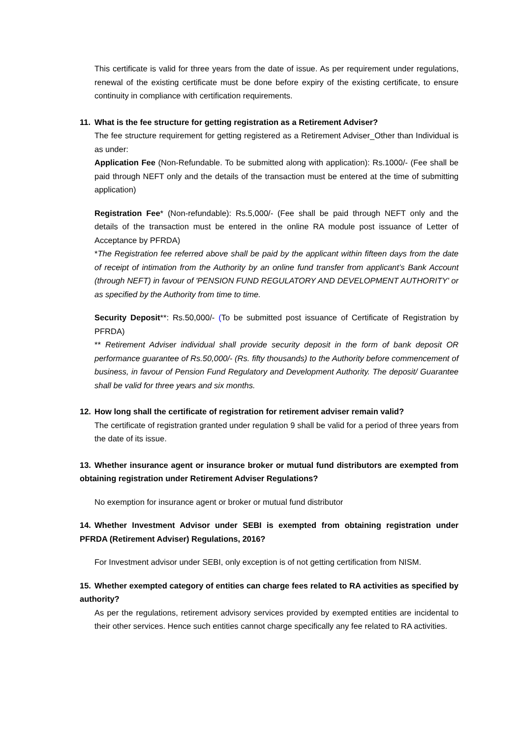This certificate is valid for three years from the date of issue. As per requirement under regulations, renewal of the existing certificate must be done before expiry of the existing certificate, to ensure continuity in compliance with certification requirements.
11. What is the fee structure for getting registration as a Retirement Adviser?
The fee structure requirement for getting registered as a Retirement Adviser_Other than Individual is as under:
Application Fee (Non-Refundable. To be submitted along with application): Rs.1000/- (Fee shall be paid through NEFT only and the details of the transaction must be entered at the time of submitting application)
Registration Fee* (Non-refundable): Rs.5,000/- (Fee shall be paid through NEFT only and the details of the transaction must be entered in the online RA module post issuance of Letter of Acceptance by PFRDA)
*The Registration fee referred above shall be paid by the applicant within fifteen days from the date of receipt of intimation from the Authority by an online fund transfer from applicant’s Bank Account (through NEFT) in favour of 'PENSION FUND REGULATORY AND DEVELOPMENT AUTHORITY' or as specified by the Authority from time to time.
Security Deposit**: Rs.50,000/- (To be submitted post issuance of Certificate of Registration by PFRDA)
** Retirement Adviser individual shall provide security deposit in the form of bank deposit OR performance guarantee of Rs.50,000/- (Rs. fifty thousands) to the Authority before commencement of business, in favour of Pension Fund Regulatory and Development Authority. The deposit/ Guarantee shall be valid for three years and six months.
12. How long shall the certificate of registration for retirement adviser remain valid?
The certificate of registration granted under regulation 9 shall be valid for a period of three years from the date of its issue.
13. Whether insurance agent or insurance broker or mutual fund distributors are exempted from obtaining registration under Retirement Adviser Regulations?
No exemption for insurance agent or broker or mutual fund distributor
14. Whether Investment Advisor under SEBI is exempted from obtaining registration under PFRDA (Retirement Adviser) Regulations, 2016?
For Investment advisor under SEBI, only exception is of not getting certification from NISM.
15. Whether exempted category of entities can charge fees related to RA activities as specified by authority?
As per the regulations, retirement advisory services provided by exempted entities are incidental to their other services. Hence such entities cannot charge specifically any fee related to RA activities.